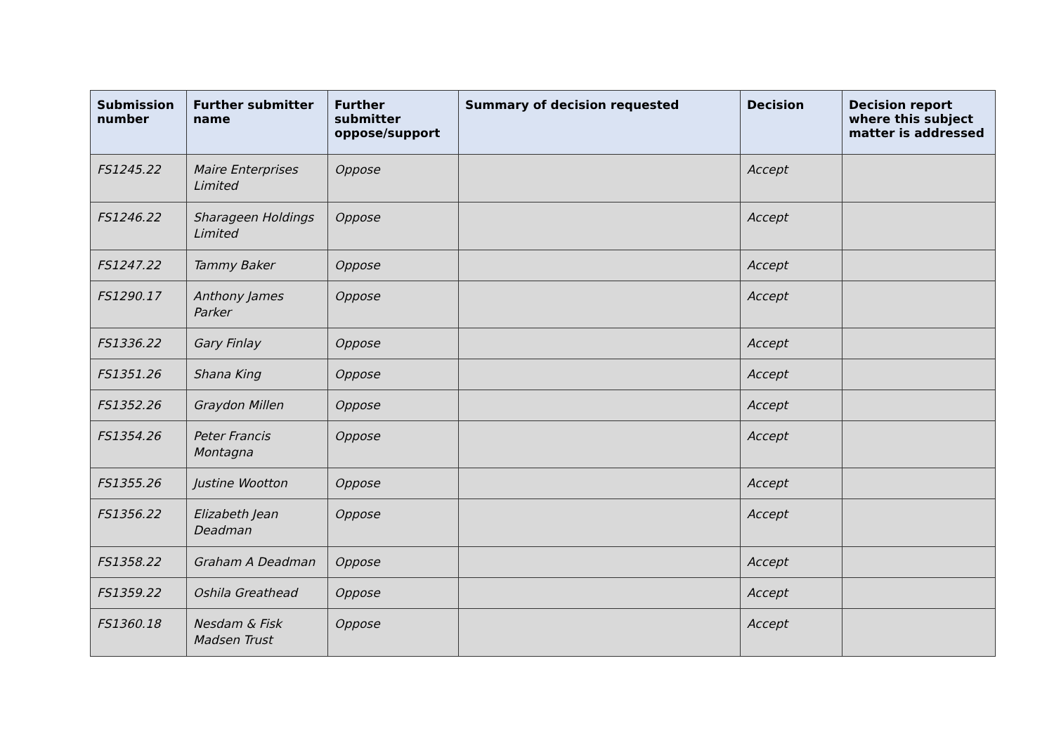| Submission number | Further submitter name | Further submitter oppose/support | Summary of decision requested | Decision | Decision report where this subject matter is addressed |
| --- | --- | --- | --- | --- | --- |
| FS1245.22 | Maire Enterprises Limited | Oppose | | Accept | |
| FS1246.22 | Sharageen Holdings Limited | Oppose | | Accept | |
| FS1247.22 | Tammy Baker | Oppose | | Accept | |
| FS1290.17 | Anthony James Parker | Oppose | | Accept | |
| FS1336.22 | Gary Finlay | Oppose | | Accept | |
| FS1351.26 | Shana King | Oppose | | Accept | |
| FS1352.26 | Graydon Millen | Oppose | | Accept | |
| FS1354.26 | Peter Francis Montagna | Oppose | | Accept | |
| FS1355.26 | Justine Wootton | Oppose | | Accept | |
| FS1356.22 | Elizabeth Jean Deadman | Oppose | | Accept | |
| FS1358.22 | Graham A Deadman | Oppose | | Accept | |
| FS1359.22 | Oshila Greathead | Oppose | | Accept | |
| FS1360.18 | Nesdam & Fisk Madsen Trust | Oppose | | Accept | |